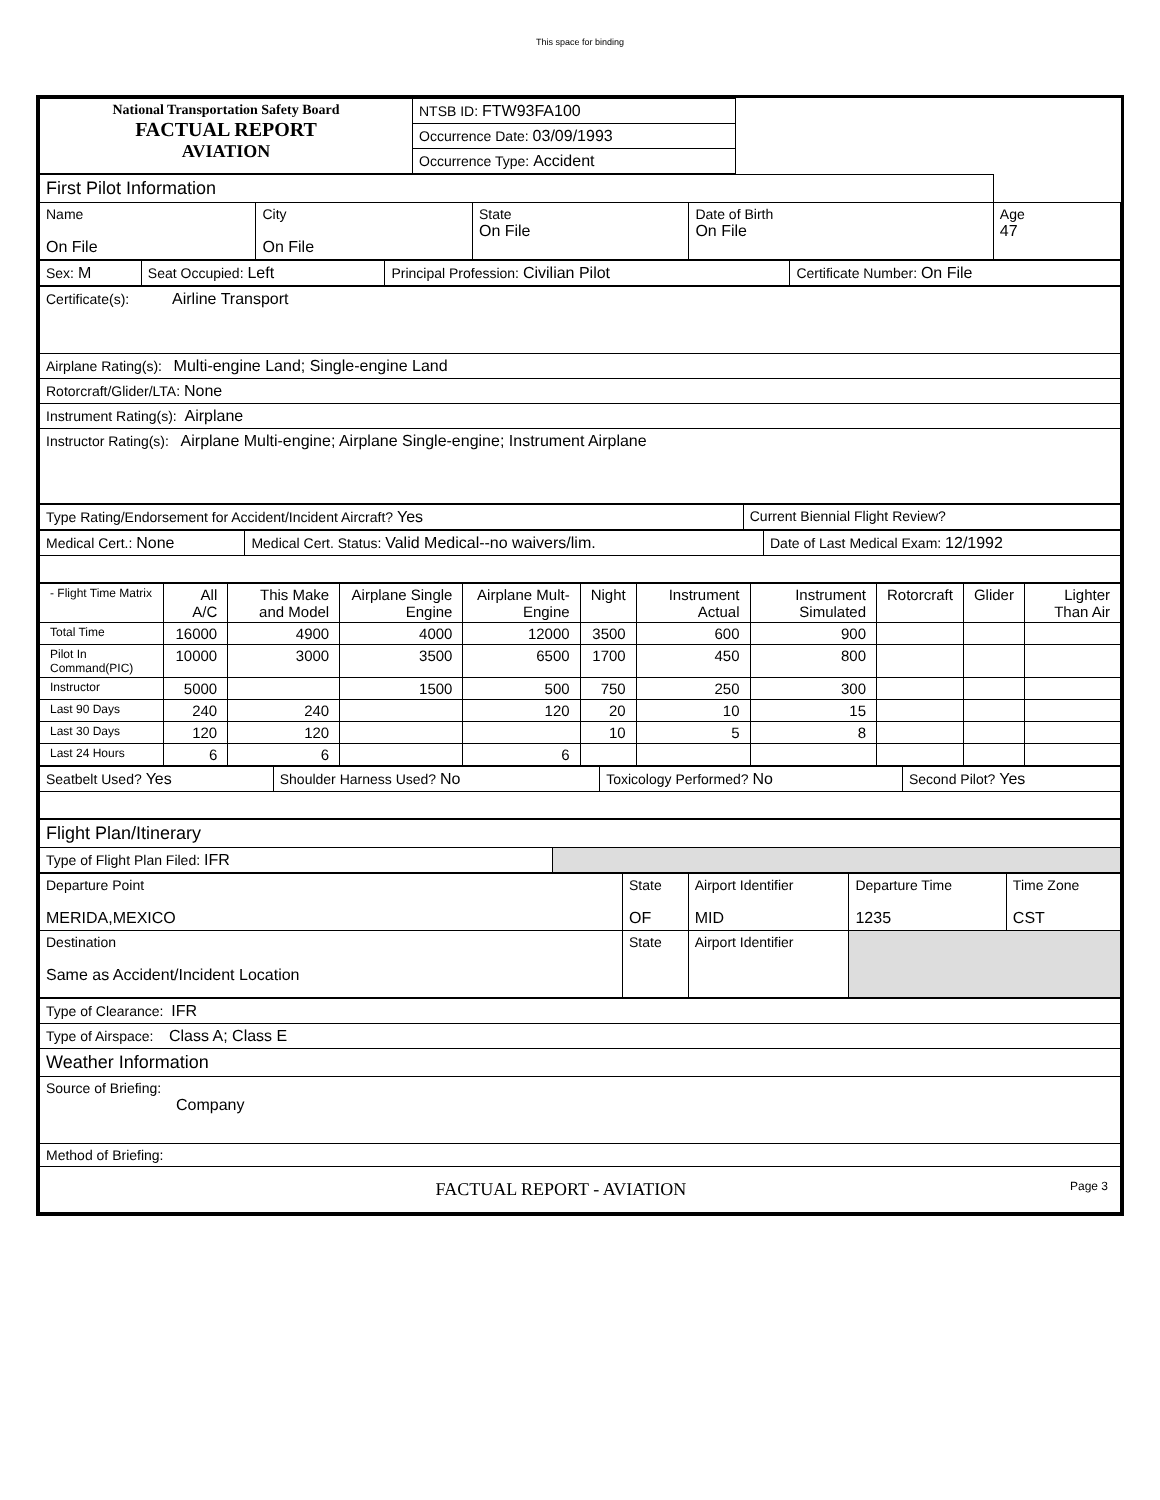This space for binding
| National Transportation Safety Board FACTUAL REPORT AVIATION | NTSB ID: FTW93FA100 | |
| | Occurrence Date: 03/09/1993 | |
| | Occurrence Type: Accident | |
| First Pilot Information | | | | |
| Name On File | City On File | State On File | Date of Birth On File | Age 47 |
| Sex: M | Seat Occupied: Left | Principal Profession: Civilian Pilot | Certificate Number: On File |
| Certificate(s): Airline Transport |
| Airplane Rating(s): Multi-engine Land; Single-engine Land |
| Rotorcraft/Glider/LTA: None |
| Instrument Rating(s): Airplane |
| Instructor Rating(s): Airplane Multi-engine; Airplane Single-engine; Instrument Airplane |
| Type Rating/Endorsement for Accident/Incident Aircraft? Yes | Current Biennial Flight Review? |
| Medical Cert.: None | Medical Cert. Status: Valid Medical--no waivers/lim. | Date of Last Medical Exam: 12/1992 |
| - Flight Time Matrix | All A/C | This Make and Model | Airplane Single Engine | Airplane Mult-Engine | Night | Instrument Actual | Instrument Simulated | Rotorcraft | Glider | Lighter Than Air |
| Total Time | 16000 | 4900 | 4000 | 12000 | 3500 | 600 | 900 | | | |
| Pilot In Command(PIC) | 10000 | 3000 | 3500 | 6500 | 1700 | 450 | 800 | | | |
| Instructor | 5000 | | 1500 | 500 | 750 | 250 | 300 | | | |
| Last 90 Days | 240 | 240 | | 120 | 20 | 10 | 15 | | | |
| Last 30 Days | 120 | 120 | | | 10 | 5 | 8 | | | |
| Last 24 Hours | 6 | 6 | | 6 | | | | | | |
| Seatbelt Used? Yes | Shoulder Harness Used? No | Toxicology Performed? No | Second Pilot? Yes |
| Flight Plan/Itinerary | |
| Type of Flight Plan Filed: IFR | |
| Departure Point MERIDA,MEXICO | State OF | Airport Identifier MID | Departure Time 1235 | Time Zone CST |
| Destination Same as Accident/Incident Location | State | Airport Identifier | | |
| Type of Clearance: IFR |
| Type of Airspace: Class A; Class E |
| Weather Information |
| Source of Briefing: Company |
| Method of Briefing: |
| FACTUAL REPORT - AVIATION Page 3 |